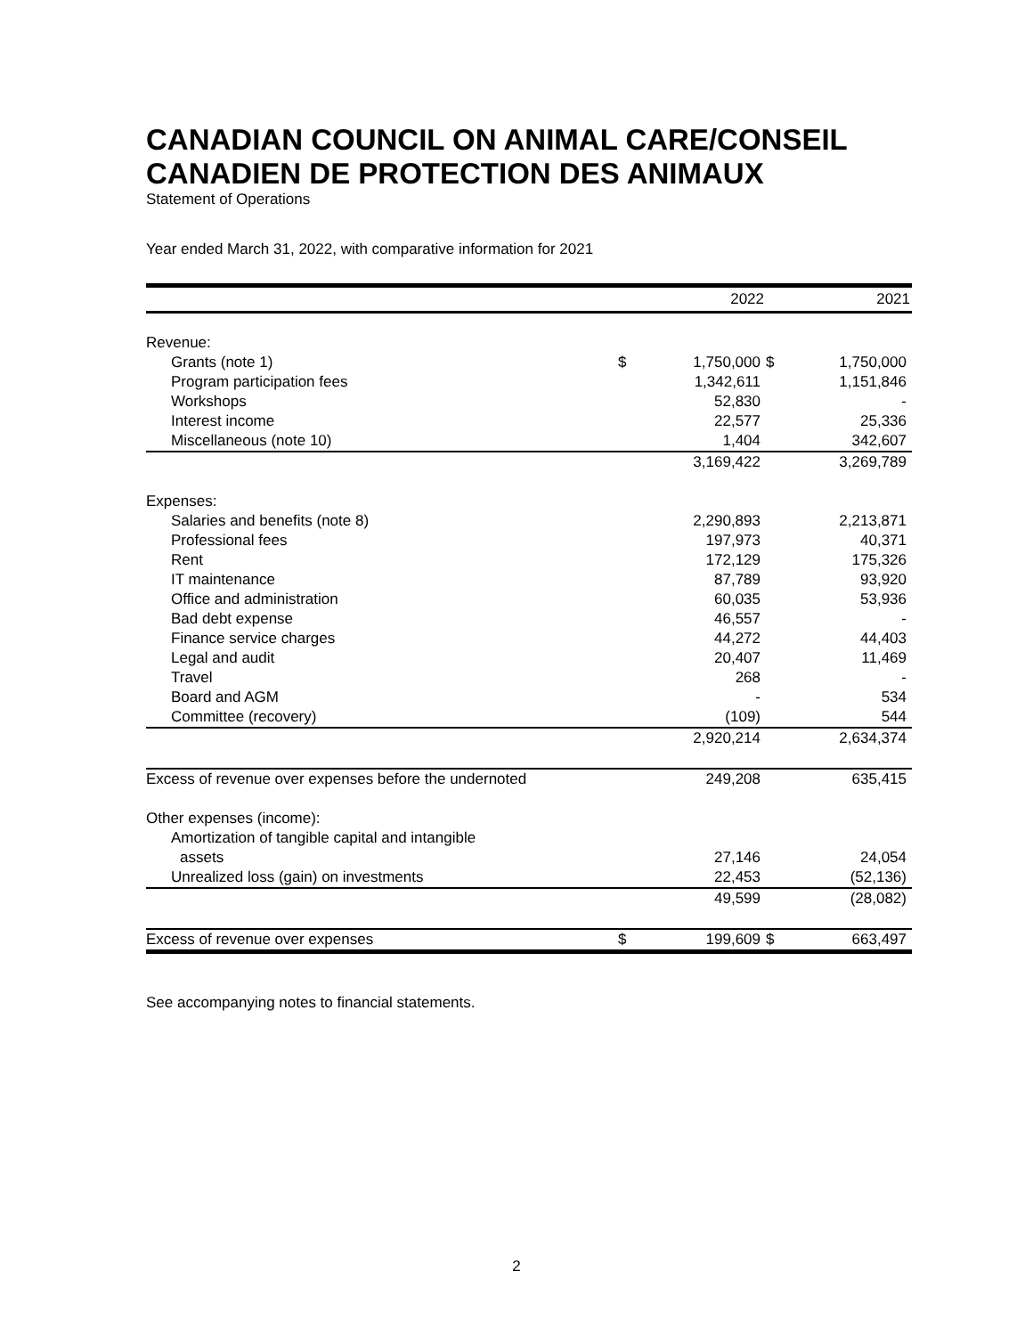CANADIAN COUNCIL ON ANIMAL CARE/CONSEIL CANADIEN DE PROTECTION DES ANIMAUX
Statement of Operations
Year ended March 31, 2022, with comparative information for 2021
| | | 2022 | | 2021 |
| --- | --- | --- | --- | --- |
| Revenue: | | | | |
| Grants (note 1) | $ | 1,750,000 | $ | 1,750,000 |
| Program participation fees | | 1,342,611 | | 1,151,846 |
| Workshops | | 52,830 | | - |
| Interest income | | 22,577 | | 25,336 |
| Miscellaneous (note 10) | | 1,404 | | 342,607 |
| | | 3,169,422 | | 3,269,789 |
| Expenses: | | | | |
| Salaries and benefits (note 8) | | 2,290,893 | | 2,213,871 |
| Professional fees | | 197,973 | | 40,371 |
| Rent | | 172,129 | | 175,326 |
| IT maintenance | | 87,789 | | 93,920 |
| Office and administration | | 60,035 | | 53,936 |
| Bad debt expense | | 46,557 | | - |
| Finance service charges | | 44,272 | | 44,403 |
| Legal and audit | | 20,407 | | 11,469 |
| Travel | | 268 | | - |
| Board and AGM | | - | | 534 |
| Committee (recovery) | | (109) | | 544 |
| | | 2,920,214 | | 2,634,374 |
| Excess of revenue over expenses before the undernoted | | 249,208 | | 635,415 |
| Other expenses (income): | | | | |
| Amortization of tangible capital and intangible | | | | |
| assets | | 27,146 | | 24,054 |
| Unrealized loss (gain) on investments | | 22,453 | | (52,136) |
| | | 49,599 | | (28,082) |
| Excess of revenue over expenses | $ | 199,609 | $ | 663,497 |
See accompanying notes to financial statements.
2